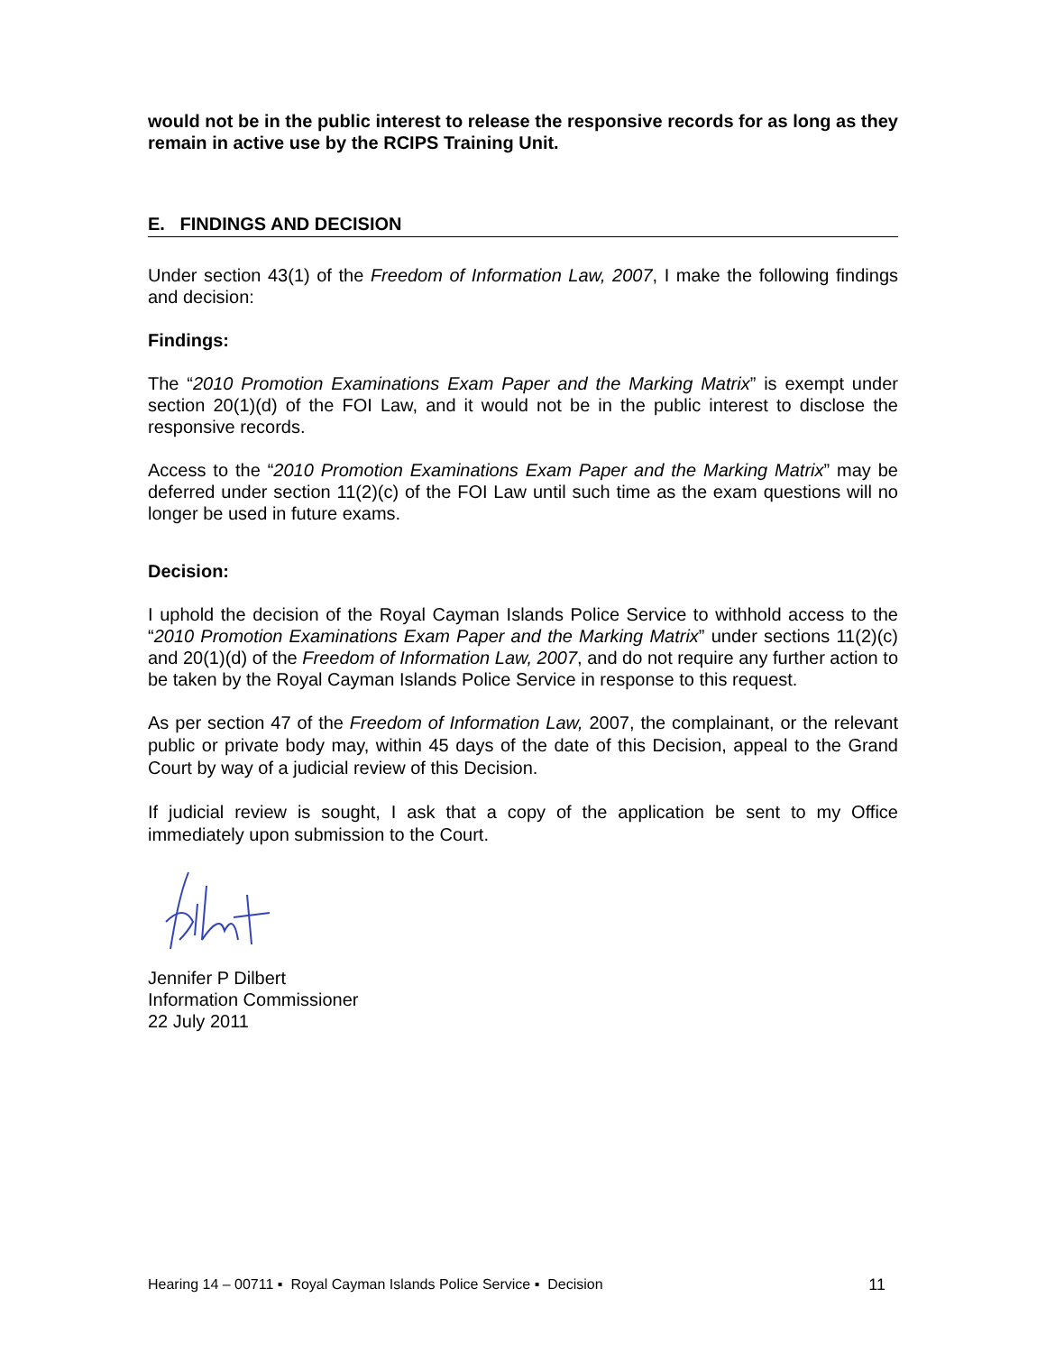would not be in the public interest to release the responsive records for as long as they remain in active use by the RCIPS Training Unit.
E. FINDINGS AND DECISION
Under section 43(1) of the Freedom of Information Law, 2007, I make the following findings and decision:
Findings:
The “2010 Promotion Examinations Exam Paper and the Marking Matrix” is exempt under section 20(1)(d) of the FOI Law, and it would not be in the public interest to disclose the responsive records.
Access to the “2010 Promotion Examinations Exam Paper and the Marking Matrix” may be deferred under section 11(2)(c) of the FOI Law until such time as the exam questions will no longer be used in future exams.
Decision:
I uphold the decision of the Royal Cayman Islands Police Service to withhold access to the “2010 Promotion Examinations Exam Paper and the Marking Matrix” under sections 11(2)(c) and 20(1)(d) of the Freedom of Information Law, 2007, and do not require any further action to be taken by the Royal Cayman Islands Police Service in response to this request.
As per section 47 of the Freedom of Information Law, 2007, the complainant, or the relevant public or private body may, within 45 days of the date of this Decision, appeal to the Grand Court by way of a judicial review of this Decision.
If judicial review is sought, I ask that a copy of the application be sent to my Office immediately upon submission to the Court.
Jennifer P Dilbert
Information Commissioner
22 July 2011
Hearing 14 – 00711 ▪ Royal Cayman Islands Police Service ▪ Decision 11